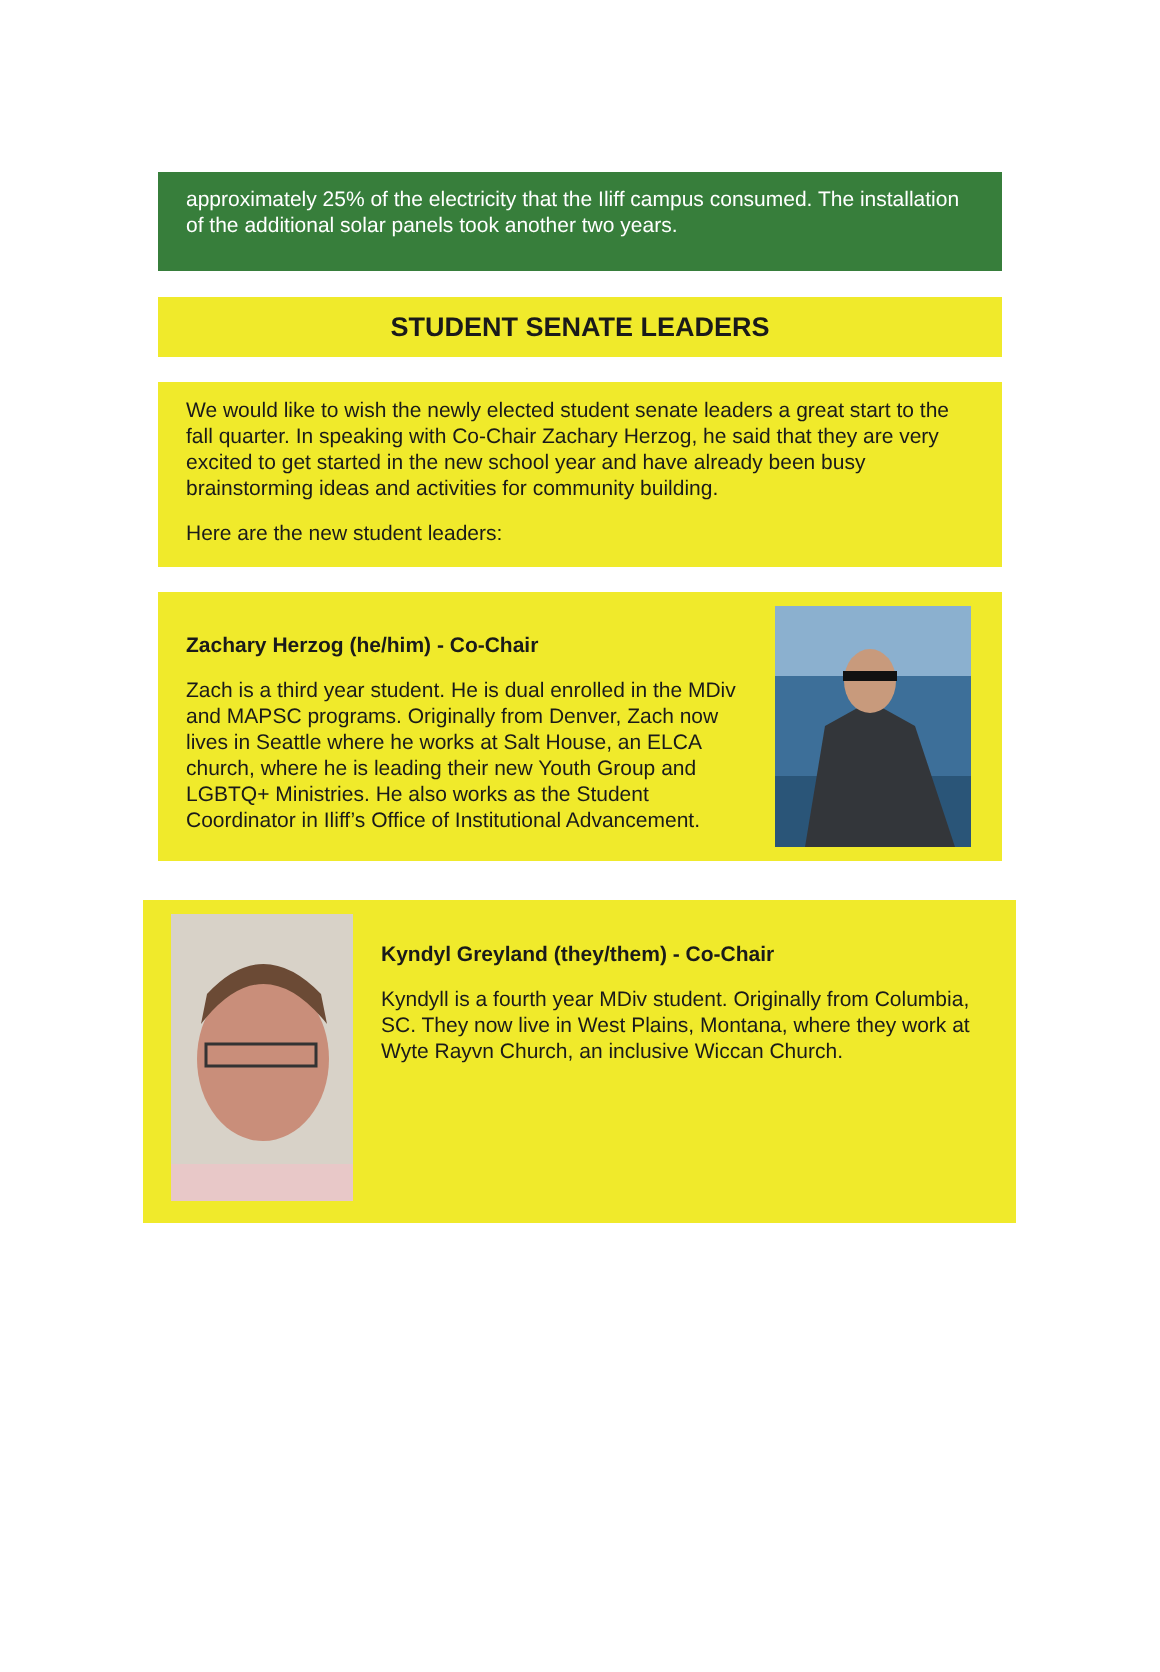approximately 25% of the electricity that the Iliff campus consumed. The installation of the additional solar panels took another two years.
STUDENT SENATE LEADERS
We would like to wish the newly elected student senate leaders a great start to the fall quarter. In speaking with Co-Chair Zachary Herzog, he said that they are very excited to get started in the new school year and have already been busy brainstorming ideas and activities for community building.
Here are the new student leaders:
Zachary Herzog (he/him) - Co-Chair
Zach is a third year student. He is dual enrolled in the MDiv and MAPSC programs. Originally from Denver, Zach now lives in Seattle where he works at Salt House, an ELCA church, where he is leading their new Youth Group and LGBTQ+ Ministries. He also works as the Student Coordinator in Iliff’s Office of Institutional Advancement.
Kyndyl Greyland (they/them) - Co-Chair
Kyndyll is a fourth year MDiv student. Originally from Columbia, SC. They now live in West Plains, Montana, where they work at Wyte Rayvn Church, an inclusive Wiccan Church.